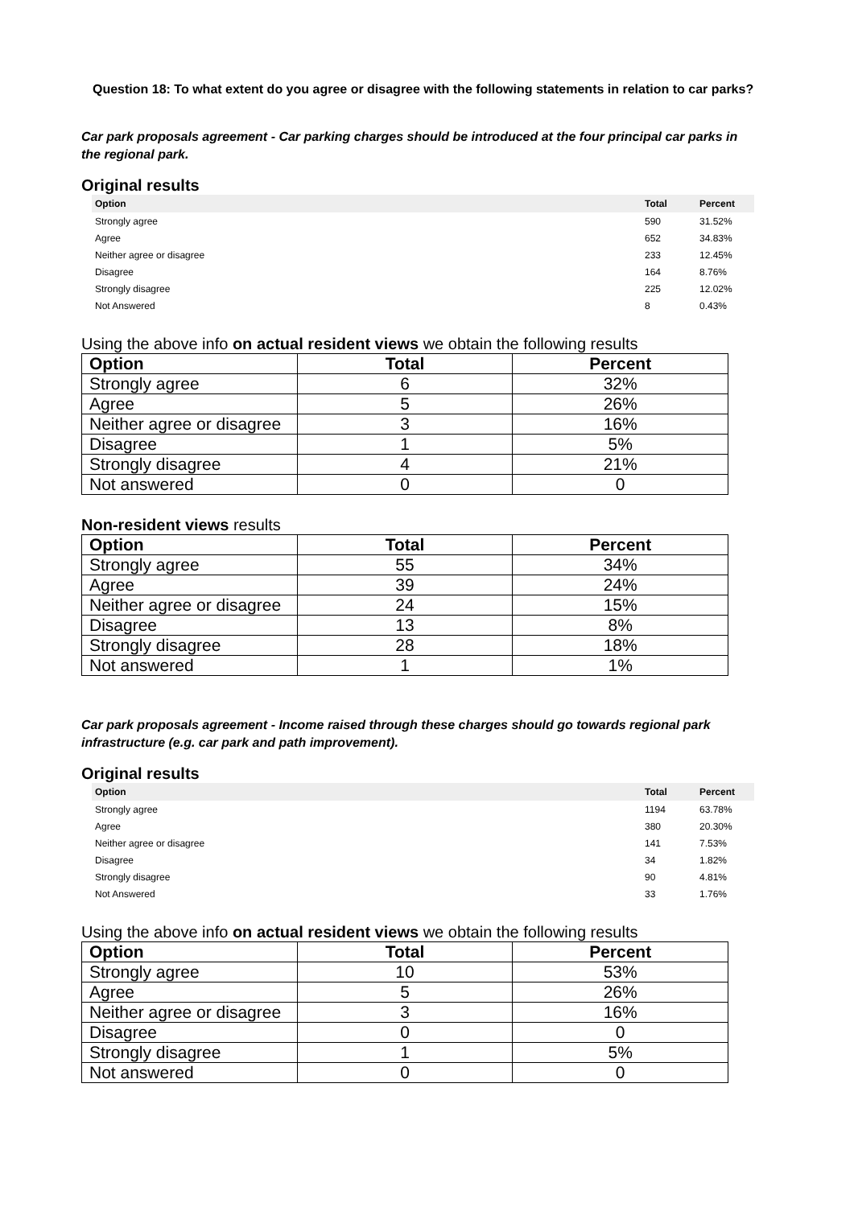Question 18: To what extent do you agree or disagree with the following statements in relation to car parks?
Car park proposals agreement - Car parking charges should be introduced at the four principal car parks in the regional park.
Original results
| Option | Total | Percent |
| --- | --- | --- |
| Strongly agree | 590 | 31.52% |
| Agree | 652 | 34.83% |
| Neither agree or disagree | 233 | 12.45% |
| Disagree | 164 | 8.76% |
| Strongly disagree | 225 | 12.02% |
| Not Answered | 8 | 0.43% |
Using the above info on actual resident views we obtain the following results
| Option | Total | Percent |
| --- | --- | --- |
| Strongly agree | 6 | 32% |
| Agree | 5 | 26% |
| Neither agree or disagree | 3 | 16% |
| Disagree | 1 | 5% |
| Strongly disagree | 4 | 21% |
| Not answered | 0 | 0 |
Non-resident views results
| Option | Total | Percent |
| --- | --- | --- |
| Strongly agree | 55 | 34% |
| Agree | 39 | 24% |
| Neither agree or disagree | 24 | 15% |
| Disagree | 13 | 8% |
| Strongly disagree | 28 | 18% |
| Not answered | 1 | 1% |
Car park proposals agreement - Income raised through these charges should go towards regional park infrastructure (e.g. car park and path improvement).
Original results
| Option | Total | Percent |
| --- | --- | --- |
| Strongly agree | 1194 | 63.78% |
| Agree | 380 | 20.30% |
| Neither agree or disagree | 141 | 7.53% |
| Disagree | 34 | 1.82% |
| Strongly disagree | 90 | 4.81% |
| Not Answered | 33 | 1.76% |
Using the above info on actual resident views we obtain the following results
| Option | Total | Percent |
| --- | --- | --- |
| Strongly agree | 10 | 53% |
| Agree | 5 | 26% |
| Neither agree or disagree | 3 | 16% |
| Disagree | 0 | 0 |
| Strongly disagree | 1 | 5% |
| Not answered | 0 | 0 |